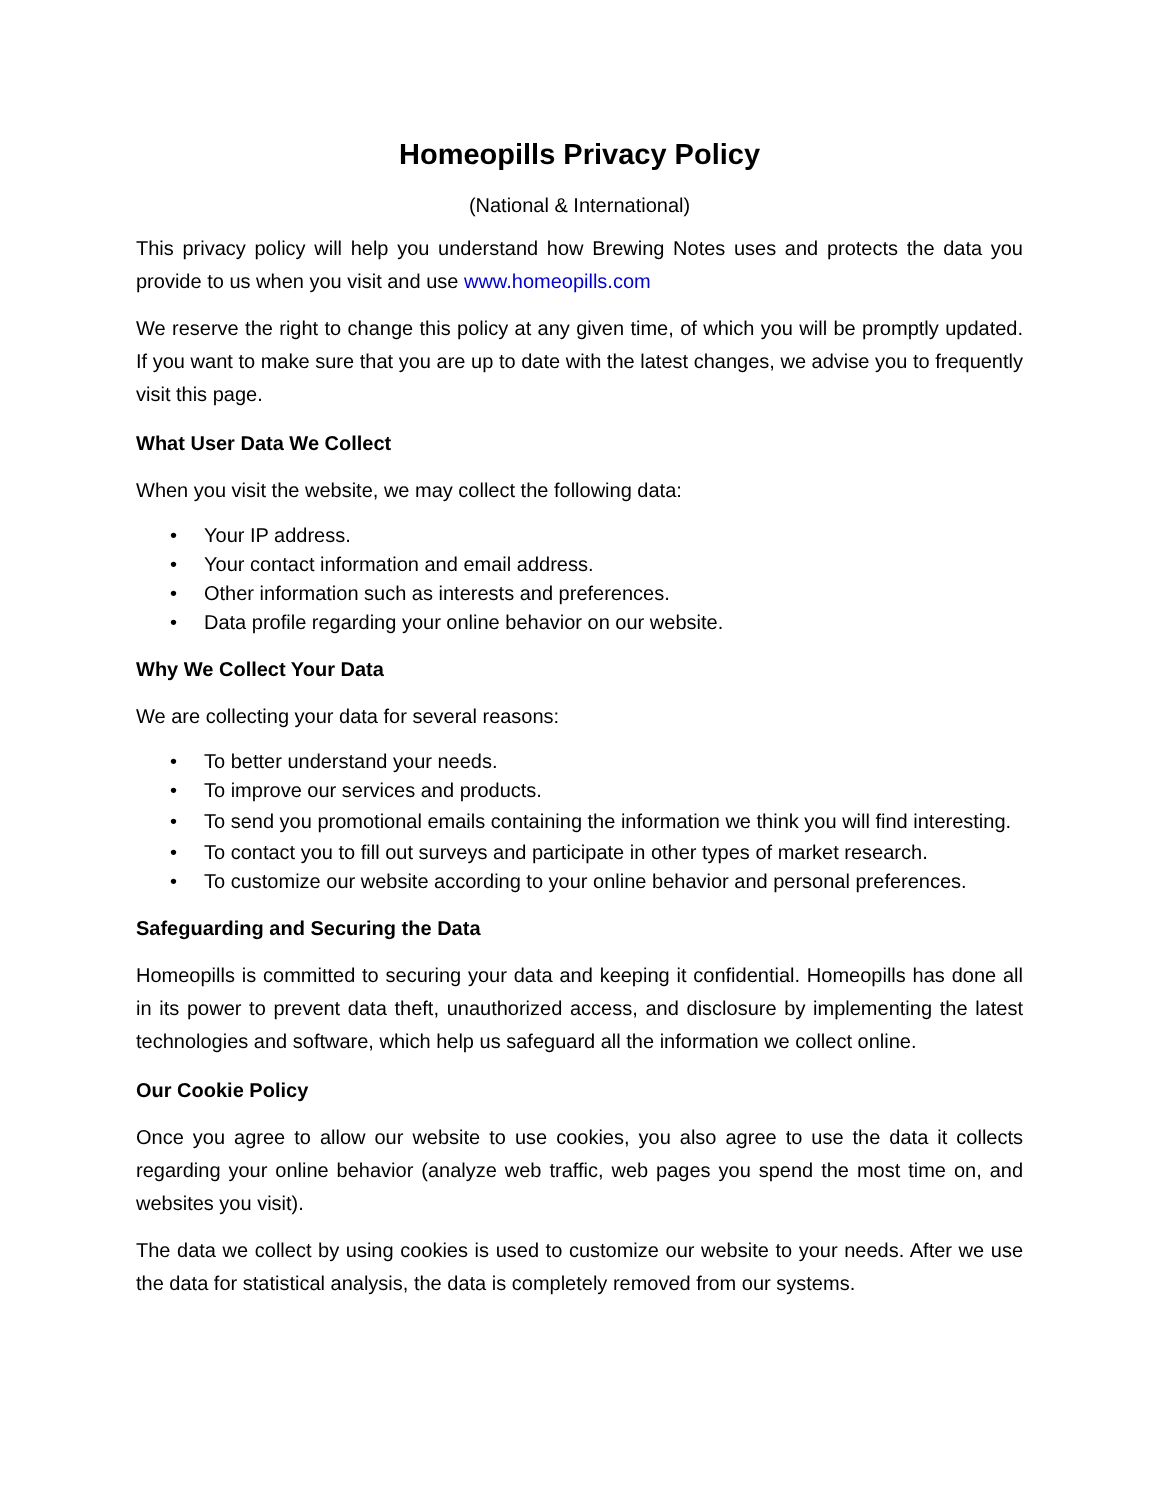Homeopills Privacy Policy
(National & International)
This privacy policy will help you understand how Brewing Notes uses and protects the data you provide to us when you visit and use www.homeopills.com
We reserve the right to change this policy at any given time, of which you will be promptly updated. If you want to make sure that you are up to date with the latest changes, we advise you to frequently visit this page.
What User Data We Collect
When you visit the website, we may collect the following data:
• Your IP address.
• Your contact information and email address.
• Other information such as interests and preferences.
• Data profile regarding your online behavior on our website.
Why We Collect Your Data
We are collecting your data for several reasons:
• To better understand your needs.
• To improve our services and products.
• To send you promotional emails containing the information we think you will find interesting.
• To contact you to fill out surveys and participate in other types of market research.
• To customize our website according to your online behavior and personal preferences.
Safeguarding and Securing the Data
Homeopills is committed to securing your data and keeping it confidential. Homeopills has done all in its power to prevent data theft, unauthorized access, and disclosure by implementing the latest technologies and software, which help us safeguard all the information we collect online.
Our Cookie Policy
Once you agree to allow our website to use cookies, you also agree to use the data it collects regarding your online behavior (analyze web traffic, web pages you spend the most time on, and websites you visit).
The data we collect by using cookies is used to customize our website to your needs. After we use the data for statistical analysis, the data is completely removed from our systems.